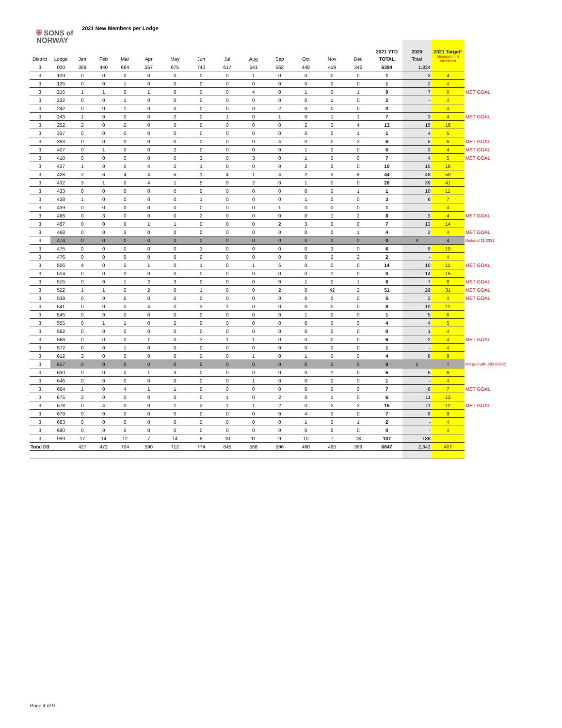⛨ SONS of
NORWAY 2021 New Members per Lodge
| | | | | | | | | | | | | | | 2021 YTD | 2020 | 2021 Target * | |
| --- | --- | --- | --- | --- | --- | --- | --- | --- | --- | --- | --- | --- | --- | --- | --- | --- | --- |
| District | Lodge | Jan | Feb | Mar | Apr | May | Jun | Jul | Aug | Sep | Oct | Nov | Dec | TOTAL | Total | Minimum = 4 Members | |
| 3 | 000 | 389 | 440 | 664 | 557 | 675 | 740 | 617 | 541 | 562 | 448 | 419 | 342 | 6394 | 1,834 | | |
| 3 | 109 | 0 | 0 | 0 | 0 | 0 | 0 | 0 | 1 | 0 | 0 | 0 | 0 | 1 | 3 | 4 | |
| 3 | 125 | 0 | 0 | 1 | 0 | 0 | 0 | 0 | 0 | 0 | 0 | 0 | 0 | 1 | 2 | 4 | |
| 3 | 215 | 1 | 1 | 0 | 1 | 0 | 0 | 0 | 4 | 0 | 1 | 0 | 1 | 9 | 7 | 8 | MET GOAL |
| 3 | 232 | 0 | 0 | 1 | 0 | 0 | 0 | 0 | 0 | 0 | 0 | 1 | 0 | 2 | - | 4 | |
| 3 | 242 | 0 | 0 | 1 | 0 | 0 | 0 | 0 | 0 | 2 | 0 | 0 | 0 | 3 | - | 4 | |
| 3 | 243 | 1 | 0 | 0 | 0 | 2 | 0 | 1 | 0 | 1 | 0 | 1 | 1 | 7 | 3 | 4 | MET GOAL |
| 3 | 252 | 2 | 0 | 2 | 0 | 0 | 0 | 0 | 0 | 0 | 2 | 3 | 4 | 13 | 15 | 16 | |
| 3 | 337 | 0 | 0 | 0 | 0 | 0 | 0 | 0 | 0 | 0 | 0 | 0 | 1 | 1 | 4 | 5 | |
| 3 | 393 | 0 | 0 | 0 | 0 | 0 | 0 | 0 | 0 | 4 | 0 | 0 | 2 | 6 | 5 | 6 | MET GOAL |
| 3 | 407 | 0 | 1 | 0 | 0 | 2 | 0 | 0 | 0 | 0 | 1 | 2 | 0 | 6 | 3 | 4 | MET GOAL |
| 3 | 410 | 0 | 0 | 0 | 0 | 0 | 3 | 0 | 3 | 0 | 1 | 0 | 0 | 7 | 4 | 5 | MET GOAL |
| 3 | 427 | 1 | 0 | 0 | 4 | 2 | 1 | 0 | 0 | 0 | 2 | 0 | 0 | 10 | 15 | 16 | |
| 3 | 428 | 2 | 6 | 4 | 4 | 5 | 1 | 4 | 1 | 4 | 2 | 3 | 8 | 44 | 48 | 50 | |
| 3 | 432 | 3 | 1 | 0 | 4 | 1 | 5 | 9 | 2 | 0 | 1 | 0 | 0 | 26 | 39 | 41 | |
| 3 | 433 | 0 | 0 | 0 | 0 | 0 | 0 | 0 | 0 | 0 | 0 | 0 | 1 | 1 | 10 | 11 | |
| 3 | 438 | 1 | 0 | 0 | 0 | 0 | 1 | 0 | 0 | 0 | 1 | 0 | 0 | 3 | 6 | 7 | |
| 3 | 439 | 0 | 0 | 0 | 0 | 0 | 0 | 0 | 0 | 1 | 0 | 0 | 0 | 1 | - | 4 | |
| 3 | 466 | 0 | 3 | 0 | 0 | 0 | 2 | 0 | 0 | 0 | 0 | 1 | 2 | 8 | 3 | 4 | MET GOAL |
| 3 | 467 | 0 | 0 | 0 | 1 | 1 | 0 | 0 | 0 | 2 | 3 | 0 | 0 | 7 | 13 | 14 | |
| 3 | 468 | 0 | 0 | 3 | 0 | 0 | 0 | 0 | 0 | 0 | 0 | 0 | 1 | 4 | 2 | 4 | MET GOAL |
| 3 | 474 | 0 | 0 | 0 | 0 | 0 | 0 | 0 | 0 | 0 | 0 | 0 | 0 | 0 | 3 | 4 | Disband 11/2021 |
| 3 | 475 | 0 | 0 | 0 | 0 | 0 | 3 | 0 | 0 | 0 | 0 | 3 | 0 | 6 | 9 | 10 | |
| 3 | 476 | 0 | 0 | 0 | 0 | 0 | 0 | 0 | 0 | 0 | 0 | 0 | 2 | 2 | - | 4 | |
| 3 | 506 | 4 | 0 | 2 | 1 | 0 | 1 | 0 | 1 | 5 | 0 | 0 | 0 | 14 | 10 | 11 | MET GOAL |
| 3 | 514 | 0 | 0 | 2 | 0 | 0 | 0 | 0 | 0 | 0 | 0 | 1 | 0 | 3 | 14 | 15 | |
| 3 | 515 | 0 | 0 | 1 | 2 | 3 | 0 | 0 | 0 | 0 | 1 | 0 | 1 | 8 | 7 | 8 | MET GOAL |
| 3 | 522 | 1 | 1 | 0 | 2 | 0 | 1 | 0 | 0 | 2 | 0 | 42 | 2 | 51 | 29 | 31 | MET GOAL |
| 3 | 539 | 0 | 0 | 5 | 0 | 0 | 0 | 0 | 0 | 0 | 0 | 0 | 0 | 5 | 2 | 4 | MET GOAL |
| 3 | 541 | 0 | 0 | 0 | 4 | 0 | 3 | 1 | 0 | 0 | 0 | 0 | 0 | 8 | 10 | 11 | |
| 3 | 545 | 0 | 0 | 0 | 0 | 0 | 0 | 0 | 0 | 0 | 1 | 0 | 0 | 1 | 5 | 6 | |
| 3 | 555 | 0 | 1 | 1 | 0 | 2 | 0 | 0 | 0 | 0 | 0 | 0 | 0 | 4 | 4 | 5 | |
| 3 | 562 | 0 | 0 | 0 | 0 | 0 | 0 | 0 | 0 | 0 | 0 | 0 | 0 | 0 | 1 | 4 | |
| 3 | 566 | 0 | 0 | 0 | 1 | 0 | 3 | 1 | 1 | 0 | 0 | 0 | 0 | 6 | 2 | 4 | MET GOAL |
| 3 | 572 | 0 | 0 | 1 | 0 | 0 | 0 | 0 | 0 | 0 | 0 | 0 | 0 | 1 | - | 4 | |
| 3 | 612 | 2 | 0 | 0 | 0 | 0 | 0 | 0 | 1 | 0 | 1 | 0 | 0 | 4 | 8 | 9 | |
| 3 | 617 | 0 | 0 | 0 | 0 | 0 | 0 | 0 | 0 | 0 | 0 | 0 | 0 | 0 | 1 | 4 | Merged with 683 6/2021 |
| 3 | 630 | 0 | 0 | 0 | 1 | 3 | 0 | 0 | 0 | 0 | 0 | 1 | 0 | 5 | 5 | 6 | |
| 3 | 646 | 0 | 0 | 0 | 0 | 0 | 0 | 0 | 1 | 0 | 0 | 0 | 0 | 1 | - | 4 | |
| 3 | 664 | 1 | 0 | 4 | 1 | 1 | 0 | 0 | 0 | 0 | 0 | 0 | 0 | 7 | 6 | 7 | MET GOAL |
| 3 | 675 | 2 | 0 | 0 | 0 | 0 | 0 | 1 | 0 | 2 | 0 | 1 | 0 | 6 | 11 | 12 | |
| 3 | 678 | 0 | 4 | 0 | 0 | 1 | 2 | 1 | 1 | 2 | 0 | 2 | 2 | 15 | 11 | 12 | MET GOAL |
| 3 | 679 | 0 | 0 | 0 | 0 | 0 | 0 | 0 | 0 | 0 | 4 | 3 | 0 | 7 | 8 | 9 | |
| 3 | 683 | 0 | 0 | 0 | 0 | 0 | 0 | 0 | 0 | 0 | 1 | 0 | 1 | 2 | - | 4 | |
| 3 | 690 | 0 | 0 | 0 | 0 | 0 | 0 | 0 | 0 | 0 | 0 | 0 | 0 | 0 | - | 4 | |
| 3 | 999 | 17 | 14 | 12 | 7 | 14 | 8 | 10 | 11 | 9 | 10 | 7 | 18 | 137 | 186 | | |
| Total D3 | | 427 | 472 | 704 | 590 | 712 | 774 | 645 | 568 | 596 | 480 | 490 | 389 | 6847 | 2,342 | 407 | |
Page 4 of 9